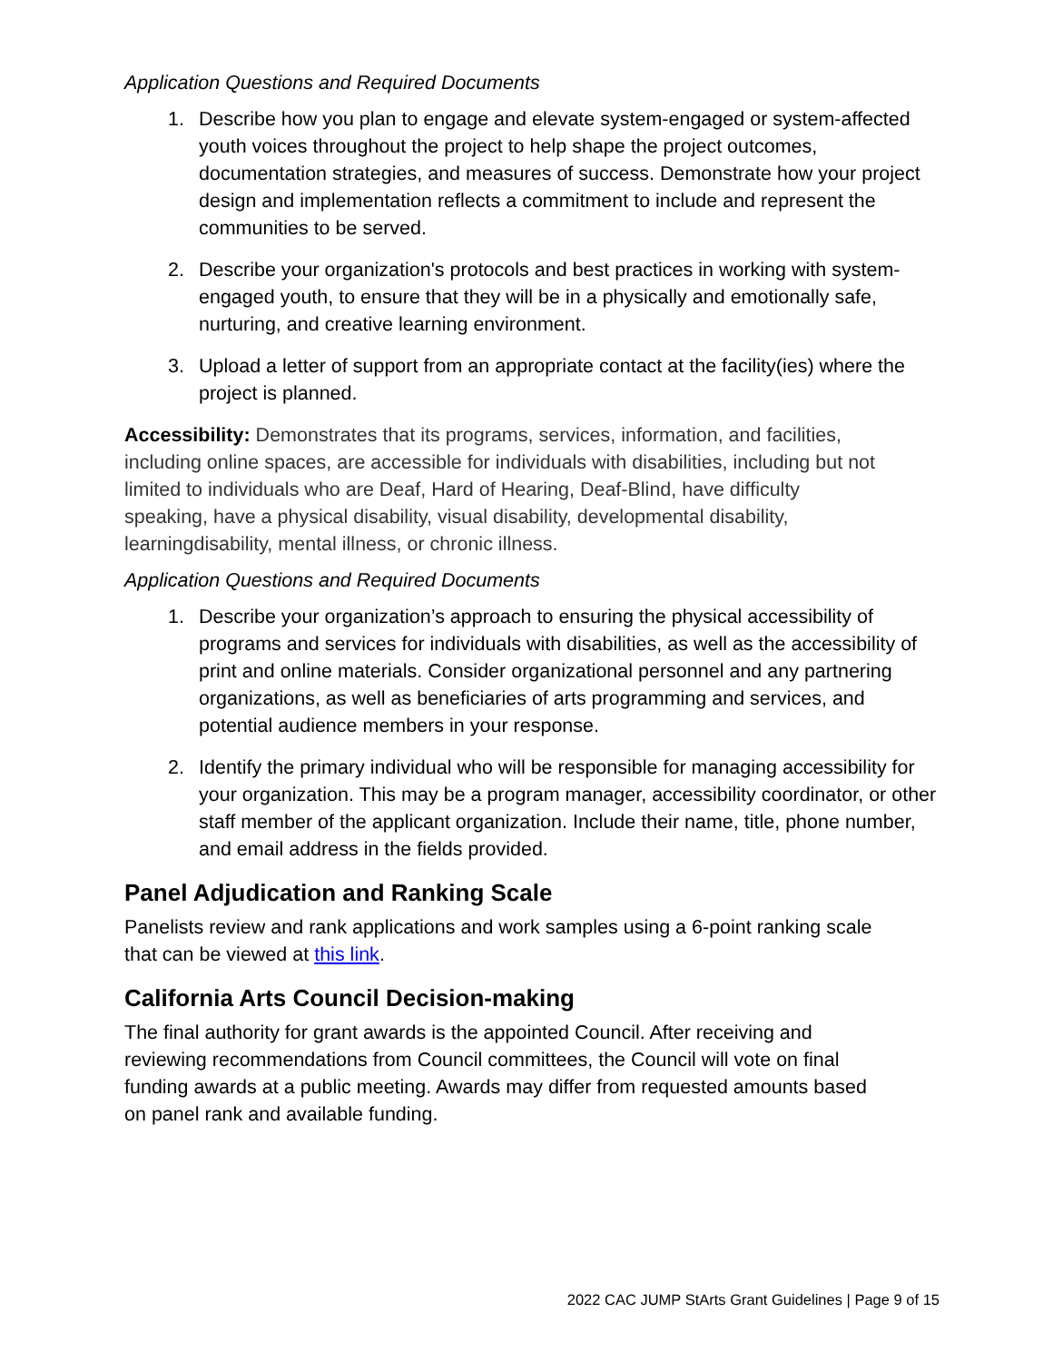Application Questions and Required Documents
1. Describe how you plan to engage and elevate system-engaged or system-affected youth voices throughout the project to help shape the project outcomes, documentation strategies, and measures of success. Demonstrate how your project design and implementation reflects a commitment to include and represent the communities to be served.
2. Describe your organization's protocols and best practices in working with system-engaged youth, to ensure that they will be in a physically and emotionally safe, nurturing, and creative learning environment.
3. Upload a letter of support from an appropriate contact at the facility(ies) where the project is planned.
Accessibility: Demonstrates that its programs, services, information, and facilities, including online spaces, are accessible for individuals with disabilities, including but not limited to individuals who are Deaf, Hard of Hearing, Deaf-Blind, have difficulty speaking, have a physical disability, visual disability, developmental disability, learningdisability, mental illness, or chronic illness.
Application Questions and Required Documents
1. Describe your organization’s approach to ensuring the physical accessibility of programs and services for individuals with disabilities, as well as the accessibility of print and online materials. Consider organizational personnel and any partnering organizations, as well as beneficiaries of arts programming and services, and potential audience members in your response.
2. Identify the primary individual who will be responsible for managing accessibility for your organization. This may be a program manager, accessibility coordinator, or other staff member of the applicant organization. Include their name, title, phone number, and email address in the fields provided.
Panel Adjudication and Ranking Scale
Panelists review and rank applications and work samples using a 6-point ranking scale that can be viewed at this link.
California Arts Council Decision-making
The final authority for grant awards is the appointed Council. After receiving and reviewing recommendations from Council committees, the Council will vote on final funding awards at a public meeting. Awards may differ from requested amounts based on panel rank and available funding.
2022 CAC JUMP StArts Grant Guidelines | Page 9 of 15